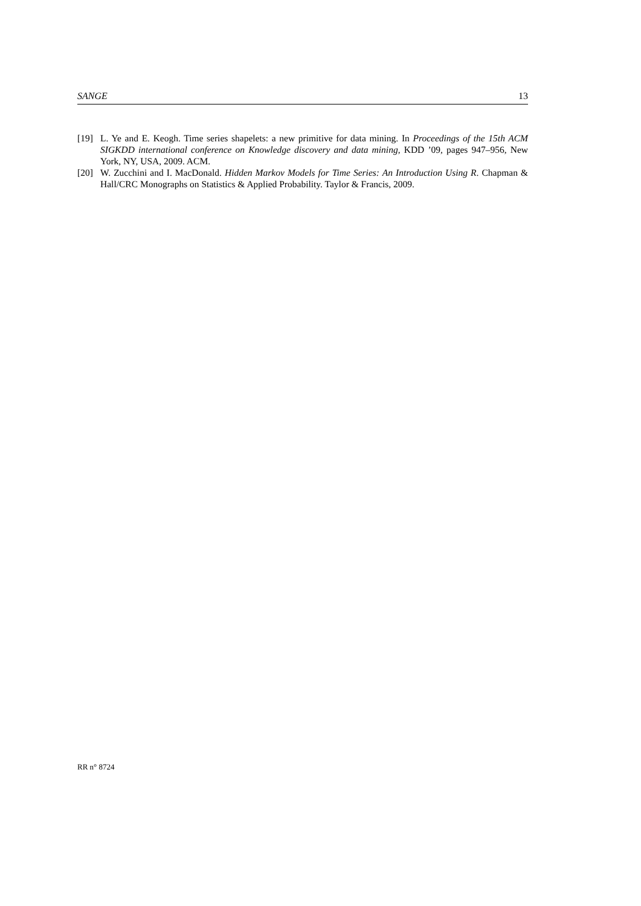SANGE 13
[19] L. Ye and E. Keogh. Time series shapelets: a new primitive for data mining. In Proceedings of the 15th ACM SIGKDD international conference on Knowledge discovery and data mining, KDD ’09, pages 947–956, New York, NY, USA, 2009. ACM.
[20] W. Zucchini and I. MacDonald. Hidden Markov Models for Time Series: An Introduction Using R. Chapman & Hall/CRC Monographs on Statistics & Applied Probability. Taylor & Francis, 2009.
RR n° 8724